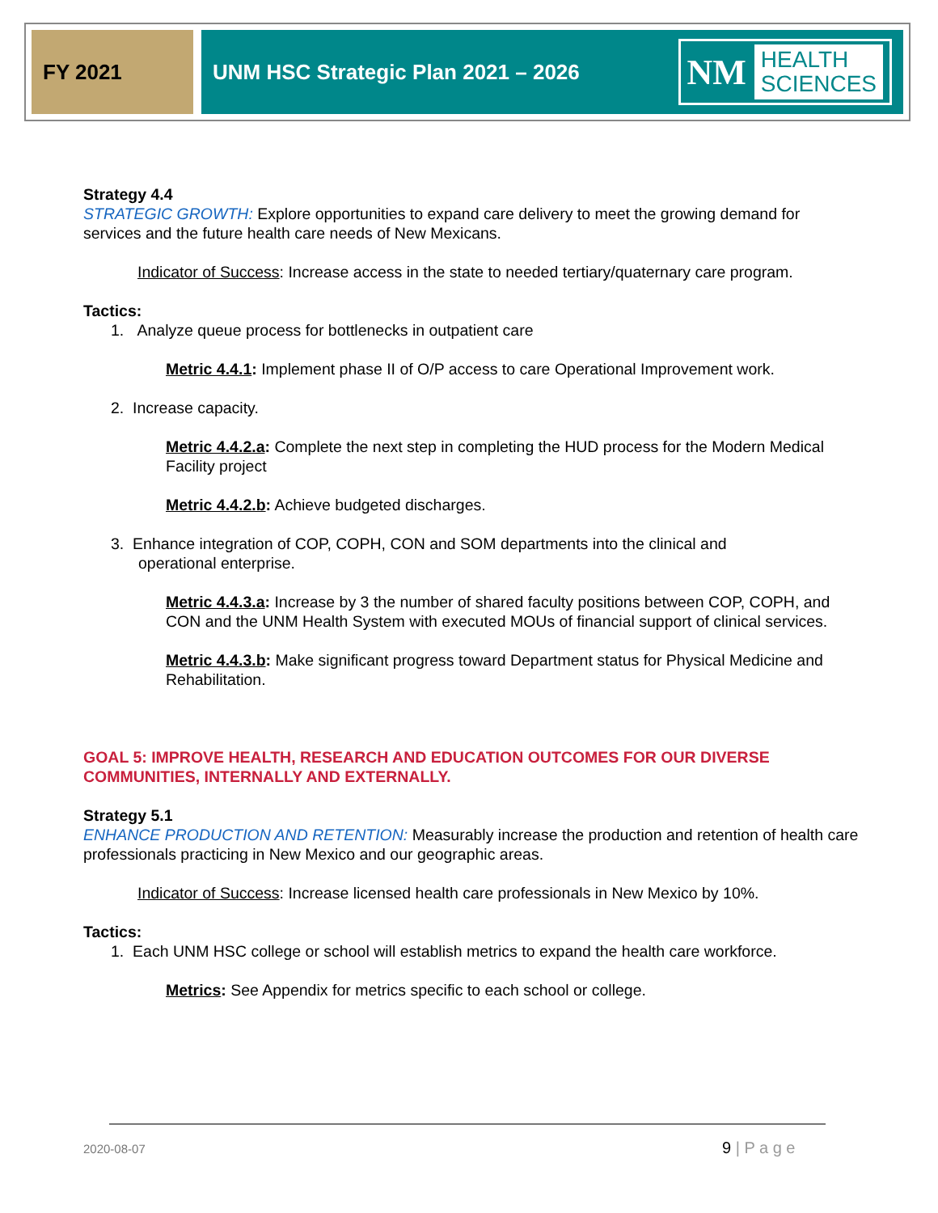FY 2021 UNM HSC Strategic Plan 2021 – 2026
NM HEALTH
SCIENCES
Strategy 4.4
STRATEGIC GROWTH: Explore opportunities to expand care delivery to meet the growing demand for services and the future health care needs of New Mexicans.
Indicator of Success: Increase access in the state to needed tertiary/quaternary care program.
Tactics:
1. Analyze queue process for bottlenecks in outpatient care
Metric 4.4.1: Implement phase II of O/P access to care Operational Improvement work.
2. Increase capacity.
Metric 4.4.2.a: Complete the next step in completing the HUD process for the Modern Medical Facility project
Metric 4.4.2.b: Achieve budgeted discharges.
3. Enhance integration of COP, COPH, CON and SOM departments into the clinical and
operational enterprise.
Metric 4.4.3.a: Increase by 3 the number of shared faculty positions between COP, COPH, and CON and the UNM Health System with executed MOUs of financial support of clinical services.
Metric 4.4.3.b: Make significant progress toward Department status for Physical Medicine and Rehabilitation.
GOAL 5: IMPROVE HEALTH, RESEARCH AND EDUCATION OUTCOMES FOR OUR DIVERSE COMMUNITIES, INTERNALLY AND EXTERNALLY.
Strategy 5.1
ENHANCE PRODUCTION AND RETENTION: Measurably increase the production and retention of health care professionals practicing in New Mexico and our geographic areas.
Indicator of Success: Increase licensed health care professionals in New Mexico by 10%.
Tactics:
1. Each UNM HSC college or school will establish metrics to expand the health care workforce.
Metrics: See Appendix for metrics specific to each school or college.
2020-08-07 9 | P a g e